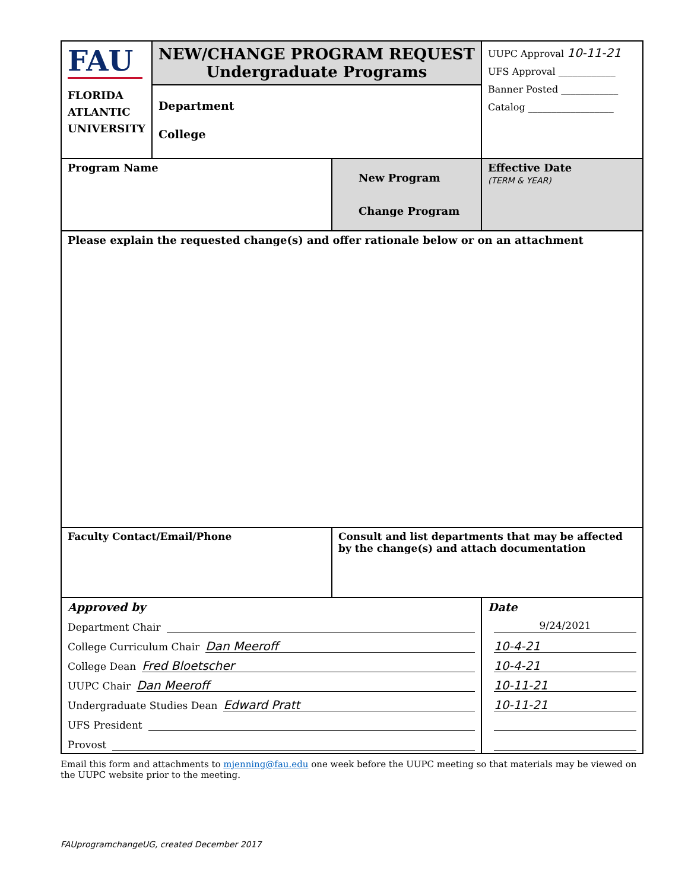| FAU FLORIDA ATLANTIC UNIVERSITY | NEW/CHANGE PROGRAM REQUEST Undergraduate Programs Department College | | UUPC Approval 10-11-21 UFS Approval ____________ Banner Posted ____________ Catalog __________________ |
| Program Name | | New Program Change Program | Effective Date (TERM & YEAR) |
| Please explain the requested change(s) and offer rationale below or on an attachment | | | |
| Faculty Contact/Email/Phone | | Consult and list departments that may be affected by the change(s) and attach documentation | |
| Approved by Department Chair College Curriculum Chair Dan Meeroff College Dean Fred Bloetscher UUPC Chair Dan Meeroff Undergraduate Studies Dean Edward Pratt UFS President Provost | | | Date 9/24/2021 10-4-21 10-4-21 10-11-21 10-11-21 |
Email this form and attachments to mjenning@fau.edu one week before the UUPC meeting so that materials may be viewed on the UUPC website prior to the meeting.
FAUprogramchangeUG, created December 2017